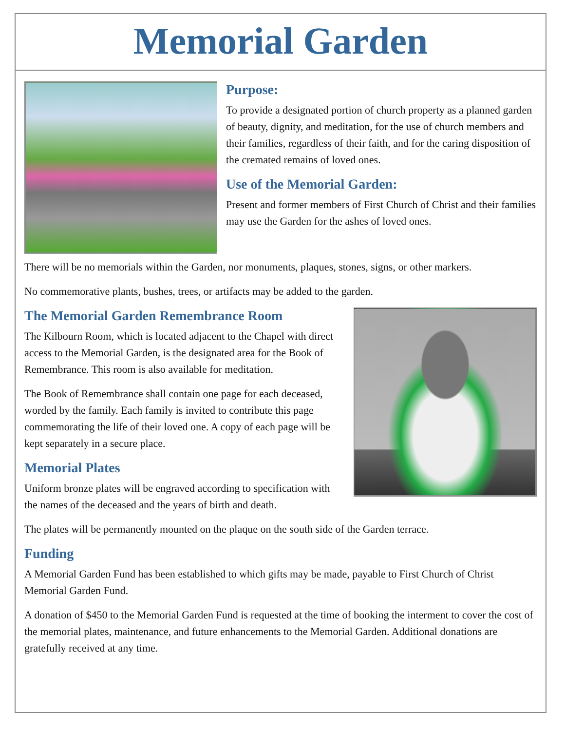Memorial Garden
Purpose:
To provide a designated portion of church property as a planned garden of beauty, dignity, and meditation, for the use of church members and their families, regardless of their faith, and for the caring disposition of the cremated remains of loved ones.
Use of the Memorial Garden:
Present and former members of First Church of Christ and their families may use the Garden for the ashes of loved ones.
There will be no memorials within the Garden, nor monuments, plaques, stones, signs, or other markers.
No commemorative plants, bushes, trees, or artifacts may be added to the garden.
The Memorial Garden Remembrance Room
The Kilbourn Room, which is located adjacent to the Chapel with direct access to the Memorial Garden, is the designated area for the Book of Remembrance. This room is also available for meditation.
The Book of Remembrance shall contain one page for each deceased, worded by the family. Each family is invited to contribute this page commemorating the life of their loved one. A copy of each page will be kept separately in a secure place.
Memorial Plates
Uniform bronze plates will be engraved according to specification with the names of the deceased and the years of birth and death.
The plates will be permanently mounted on the plaque on the south side of the Garden terrace.
Funding
A Memorial Garden Fund has been established to which gifts may be made, payable to First Church of Christ Memorial Garden Fund.
A donation of $450 to the Memorial Garden Fund is requested at the time of booking the interment to cover the cost of the memorial plates, maintenance, and future enhancements to the Memorial Garden. Additional donations are gratefully received at any time.